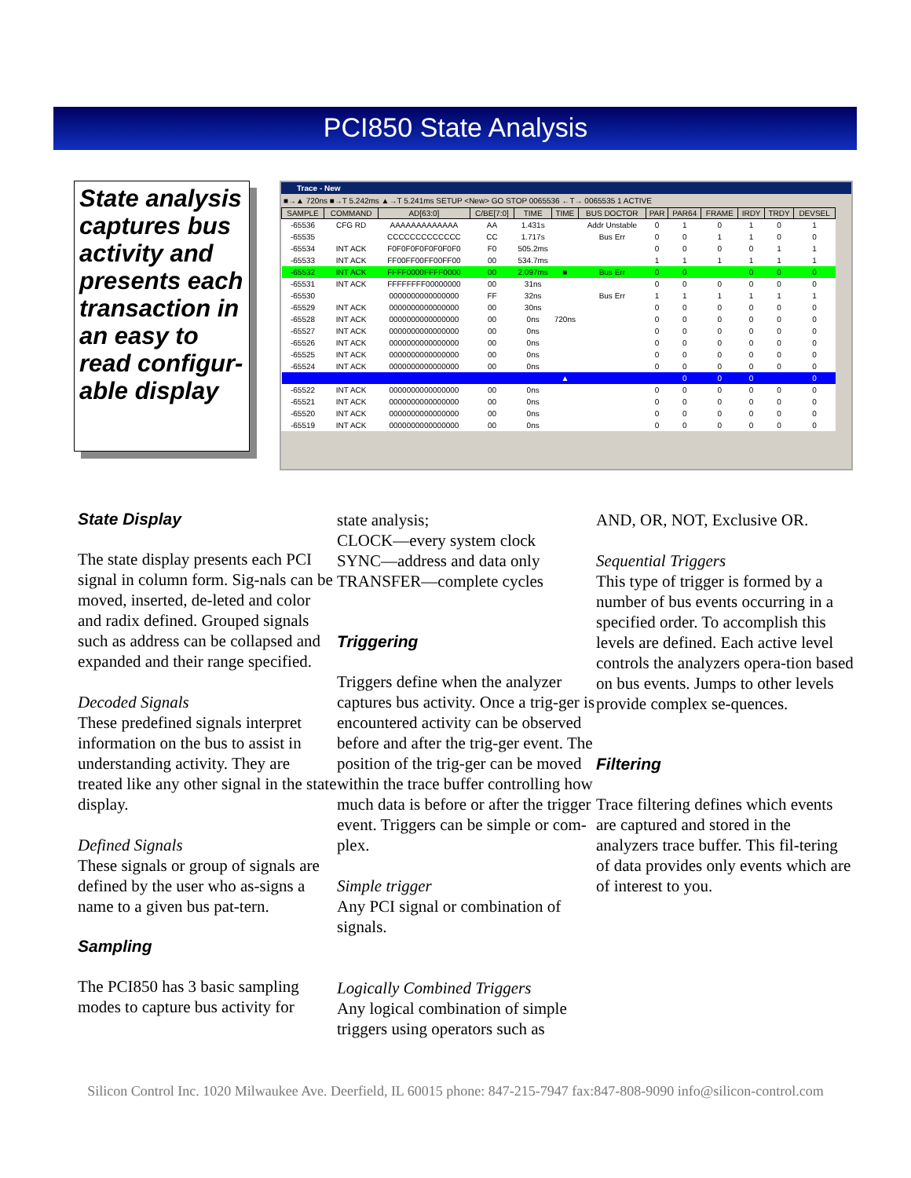PCI850 State Analysis
State analysis captures bus activity and presents each transaction in an easy to read configur-able display
Trace - New
■→▲ 720ns ■→T 5.242ms ▲→T 5.241ms SETUP <New> GO STOP 0065536 ←T→ 0065535 1 ACTIVE
| SAMPLE | COMMAND | AD[63:0] | C/BE[7:0] | TIME | TIME | BUS DOCTOR | PAR | PAR64 | FRAME | IRDY | TRDY | DEVSEL |
| --- | --- | --- | --- | --- | --- | --- | --- | --- | --- | --- | --- | --- |
| -65536 | CFG RD | AAAAAAAAAAAAA | AA | 1.431s | | Addr Unstable | 0 | 1 | 0 | 1 | 0 | 1 |
| -65535 | | CCCCCCCCCCCCC | CC | 1.717s | | Bus Err | 0 | 0 | 1 | 1 | 0 | 0 |
| -65534 | INT ACK | F0F0F0F0F0F0F0F0 | F0 | 505.2ms | | | 0 | 0 | 0 | 0 | 1 | 1 |
| -65533 | INT ACK | FF00FF00FF00FF00 | 00 | 534.7ms | | | 1 | 1 | 1 | 1 | 1 | 1 |
| -65532 | INT ACK | FFFF0000FFFF0000 | 00 | 2.097ms | ■ | Bus Err | 0 | 0 | | 0 | 0 | 0 |
| -65531 | INT ACK | FFFFFFFF00000000 | 00 | 31ns | | | 0 | 0 | 0 | 0 | 0 | 0 |
| -65530 | | 0000000000000000 | FF | 32ns | | Bus Err | 1 | 1 | 1 | 1 | 1 | 1 |
| -65529 | INT ACK | 0000000000000000 | 00 | 30ns | | | 0 | 0 | 0 | 0 | 0 | 0 |
| -65528 | INT ACK | 0000000000000000 | 00 | 0ns | 720ns | | 0 | 0 | 0 | 0 | 0 | 0 |
| -65527 | INT ACK | 0000000000000000 | 00 | 0ns | | | 0 | 0 | 0 | 0 | 0 | 0 |
| -65526 | INT ACK | 0000000000000000 | 00 | 0ns | | | 0 | 0 | 0 | 0 | 0 | 0 |
| -65525 | INT ACK | 0000000000000000 | 00 | 0ns | | | 0 | 0 | 0 | 0 | 0 | 0 |
| -65524 | INT ACK | 0000000000000000 | 00 | 0ns | | | 0 | 0 | 0 | 0 | 0 | 0 |
| | | | | | ▲ | | | 0 | 0 | 0 | | 0 |
| -65522 | INT ACK | 0000000000000000 | 00 | 0ns | | | 0 | 0 | 0 | 0 | 0 | 0 |
| -65521 | INT ACK | 0000000000000000 | 00 | 0ns | | | 0 | 0 | 0 | 0 | 0 | 0 |
| -65520 | INT ACK | 0000000000000000 | 00 | 0ns | | | 0 | 0 | 0 | 0 | 0 | 0 |
| -65519 | INT ACK | 0000000000000000 | 00 | 0ns | | | 0 | 0 | 0 | 0 | 0 | 0 |
State Display
The state display presents each PCI signal in column form. Sig-nals can be moved, inserted, de-leted and color and radix defined. Grouped signals such as address can be collapsed and expanded and their range specified.
Decoded Signals
These predefined signals interpret information on the bus to assist in understanding activity. They are treated like any other signal in the state display.
Defined Signals
These signals or group of signals are defined by the user who as-signs a name to a given bus pat-tern.
Sampling
The PCI850 has 3 basic sampling modes to capture bus activity for
state analysis;
CLOCK—every system clock
SYNC—address and data only
TRANSFER—complete cycles
Triggering
Triggers define when the analyzer captures bus activity. Once a trig-ger is encountered activity can be observed before and after the trig-ger event. The position of the trig-ger can be moved within the trace buffer controlling how much data is before or after the trigger event. Triggers can be simple or com-plex.
Simple trigger
Any PCI signal or combination of signals.
Logically Combined Triggers
Any logical combination of simple triggers using operators such as
AND, OR, NOT, Exclusive OR.
Sequential Triggers
This type of trigger is formed by a number of bus events occurring in a specified order. To accomplish this levels are defined. Each active level controls the analyzers opera-tion based on bus events. Jumps to other levels provide complex se-quences.
Filtering
Trace filtering defines which events are captured and stored in the analyzers trace buffer. This fil-tering of data provides only events which are of interest to you.
Silicon Control Inc. 1020 Milwaukee Ave. Deerfield, IL 60015 phone: 847-215-7947 fax:847-808-9090 info@silicon-control.com